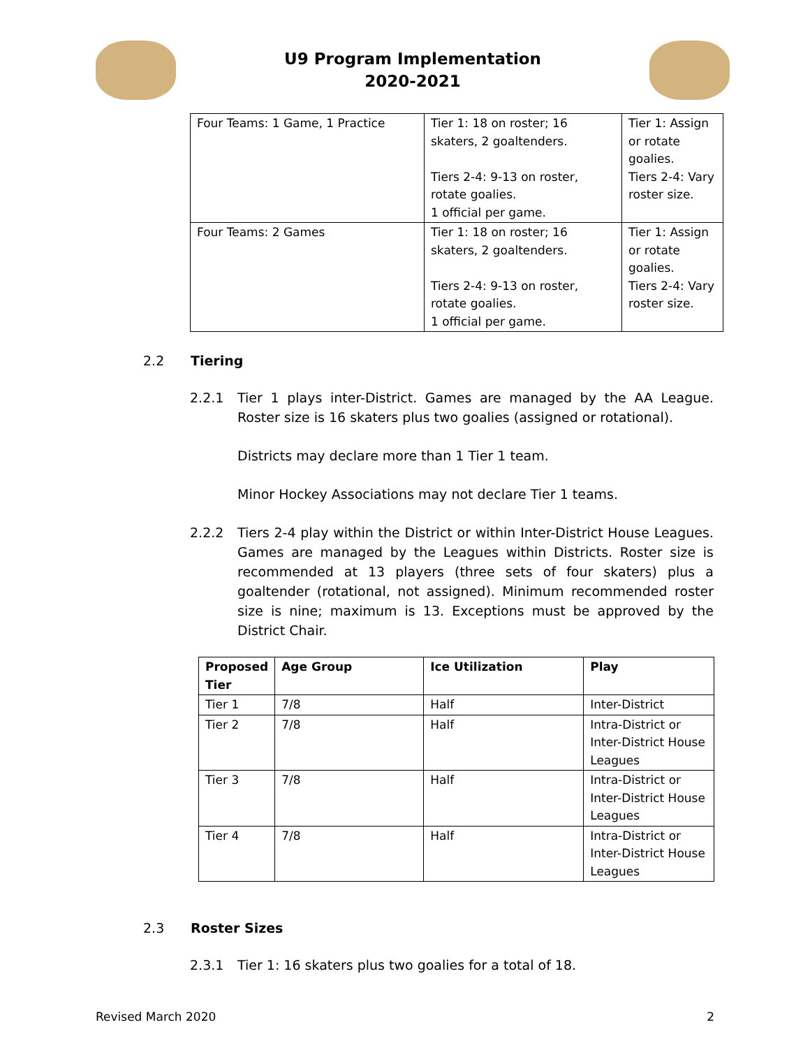U9 Program Implementation
2020-2021
| Four Teams: 1 Game, 1 Practice | Tier 1: 18 on roster; 16 skaters, 2 goaltenders. Tiers 2-4: 9-13 on roster, rotate goalies. 1 official per game. | Tier 1: Assign or rotate goalies. Tiers 2-4: Vary roster size. |
| Four Teams: 2 Games | Tier 1: 18 on roster; 16 skaters, 2 goaltenders. Tiers 2-4: 9-13 on roster, rotate goalies. 1 official per game. | Tier 1: Assign or rotate goalies. Tiers 2-4: Vary roster size. |
2.2 Tiering
2.2.1 Tier 1 plays inter-District. Games are managed by the AA League. Roster size is 16 skaters plus two goalies (assigned or rotational).
Districts may declare more than 1 Tier 1 team.
Minor Hockey Associations may not declare Tier 1 teams.
2.2.2 Tiers 2-4 play within the District or within Inter-District House Leagues. Games are managed by the Leagues within Districts. Roster size is recommended at 13 players (three sets of four skaters) plus a goaltender (rotational, not assigned). Minimum recommended roster size is nine; maximum is 13. Exceptions must be approved by the District Chair.
| Proposed Tier | Age Group | Ice Utilization | Play |
| --- | --- | --- | --- |
| Tier 1 | 7/8 | Half | Inter-District |
| Tier 2 | 7/8 | Half | Intra-District or Inter-District House Leagues |
| Tier 3 | 7/8 | Half | Intra-District or Inter-District House Leagues |
| Tier 4 | 7/8 | Half | Intra-District or Inter-District House Leagues |
2.3 Roster Sizes
2.3.1 Tier 1: 16 skaters plus two goalies for a total of 18.
Revised March 2020 2